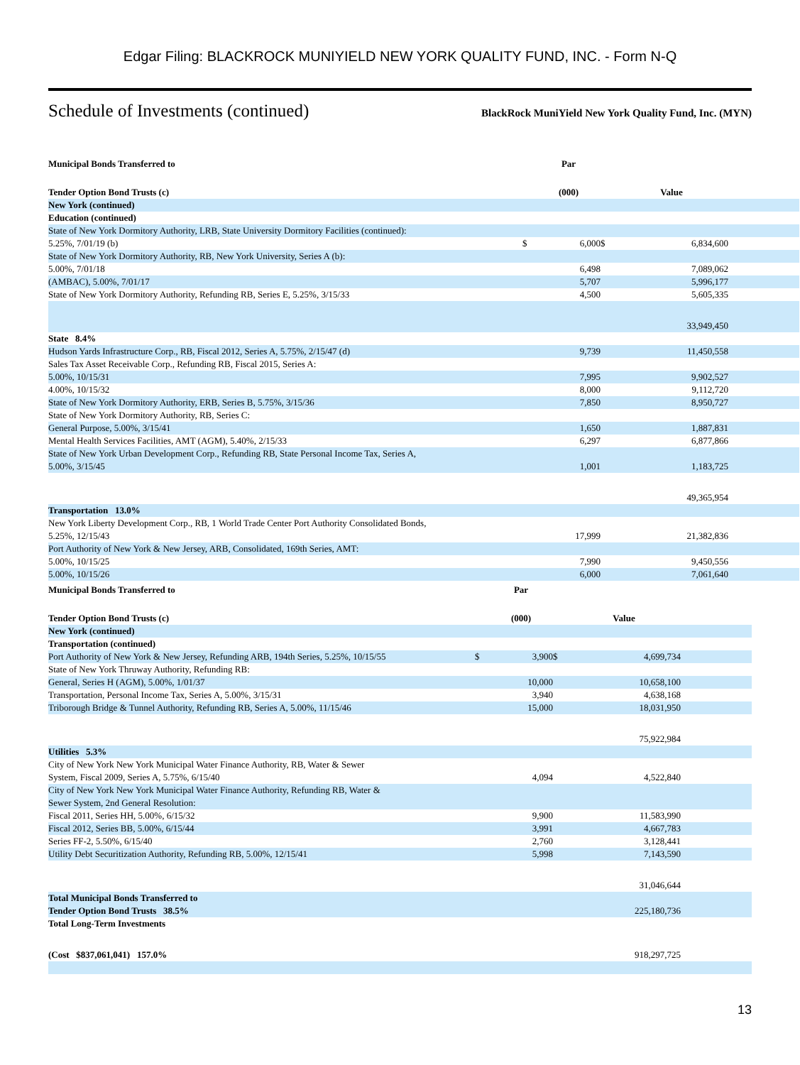Edgar Filing: BLACKROCK MUNIYIELD NEW YORK QUALITY FUND, INC. - Form N-Q
Schedule of Investments (continued)
BlackRock MuniYield New York Quality Fund, Inc. (MYN)
| Municipal Bonds Transferred to | | Par | | |
| --- | --- | --- | --- | --- |
| Tender Option Bond Trusts (c) | | (000) | | Value |
| New York (continued) | | | | |
| Education (continued) | | | | |
| State of New York Dormitory Authority, LRB, State University Dormitory Facilities (continued): | | | | |
| 5.25%, 7/01/19 (b) | $ | 6,000 | $ | 6,834,600 |
| State of New York Dormitory Authority, RB, New York University, Series A (b): | | | | |
| 5.00%, 7/01/18 | | 6,498 | | 7,089,062 |
| (AMBAC), 5.00%, 7/01/17 | | 5,707 | | 5,996,177 |
| State of New York Dormitory Authority, Refunding RB, Series E, 5.25%, 3/15/33 | | 4,500 | | 5,605,335 |
| | | | | 33,949,450 |
| State 8.4% | | | | |
| Hudson Yards Infrastructure Corp., RB, Fiscal 2012, Series A, 5.75%, 2/15/47 (d) | | 9,739 | | 11,450,558 |
| Sales Tax Asset Receivable Corp., Refunding RB, Fiscal 2015, Series A: | | | | |
| 5.00%, 10/15/31 | | 7,995 | | 9,902,527 |
| 4.00%, 10/15/32 | | 8,000 | | 9,112,720 |
| State of New York Dormitory Authority, ERB, Series B, 5.75%, 3/15/36 | | 7,850 | | 8,950,727 |
| State of New York Dormitory Authority, RB, Series C: | | | | |
| General Purpose, 5.00%, 3/15/41 | | 1,650 | | 1,887,831 |
| Mental Health Services Facilities, AMT (AGM), 5.40%, 2/15/33 | | 6,297 | | 6,877,866 |
| State of New York Urban Development Corp., Refunding RB, State Personal Income Tax, Series A, 5.00%, 3/15/45 | | 1,001 | | 1,183,725 |
| | | | | 49,365,954 |
| Transportation 13.0% | | | | |
| New York Liberty Development Corp., RB, 1 World Trade Center Port Authority Consolidated Bonds, 5.25%, 12/15/43 | | 17,999 | | 21,382,836 |
| Port Authority of New York & New Jersey, ARB, Consolidated, 169th Series, AMT: | | | | |
| 5.00%, 10/15/25 | | 7,990 | | 9,450,556 |
| 5.00%, 10/15/26 | | 6,000 | | 7,061,640 |
| Municipal Bonds Transferred to | | Par | | |
| --- | --- | --- | --- | --- |
| Tender Option Bond Trusts (c) | | (000) | | Value |
| New York (continued) | | | | |
| Transportation (continued) | | | | |
| Port Authority of New York & New Jersey, Refunding ARB, 194th Series, 5.25%, 10/15/55 | $ | 3,900 | $ | 4,699,734 |
| State of New York Thruway Authority, Refunding RB: | | | | |
| General, Series H (AGM), 5.00%, 1/01/37 | | 10,000 | | 10,658,100 |
| Transportation, Personal Income Tax, Series A, 5.00%, 3/15/31 | | 3,940 | | 4,638,168 |
| Triborough Bridge & Tunnel Authority, Refunding RB, Series A, 5.00%, 11/15/46 | | 15,000 | | 18,031,950 |
| | | | | 75,922,984 |
| Utilities 5.3% | | | | |
| City of New York New York Municipal Water Finance Authority, RB, Water & Sewer System, Fiscal 2009, Series A, 5.75%, 6/15/40 | | 4,094 | | 4,522,840 |
| City of New York New York Municipal Water Finance Authority, Refunding RB, Water & Sewer System, 2nd General Resolution: | | | | |
| Fiscal 2011, Series HH, 5.00%, 6/15/32 | | 9,900 | | 11,583,990 |
| Fiscal 2012, Series BB, 5.00%, 6/15/44 | | 3,991 | | 4,667,783 |
| Series FF-2, 5.50%, 6/15/40 | | 2,760 | | 3,128,441 |
| Utility Debt Securitization Authority, Refunding RB, 5.00%, 12/15/41 | | 5,998 | | 7,143,590 |
| | | | | 31,046,644 |
| Total Municipal Bonds Transferred to Tender Option Bond Trusts 38.5% | | | | 225,180,736 |
| Total Long-Term Investments | | | | |
| (Cost $837,061,041) 157.0% | | | | 918,297,725 |
13